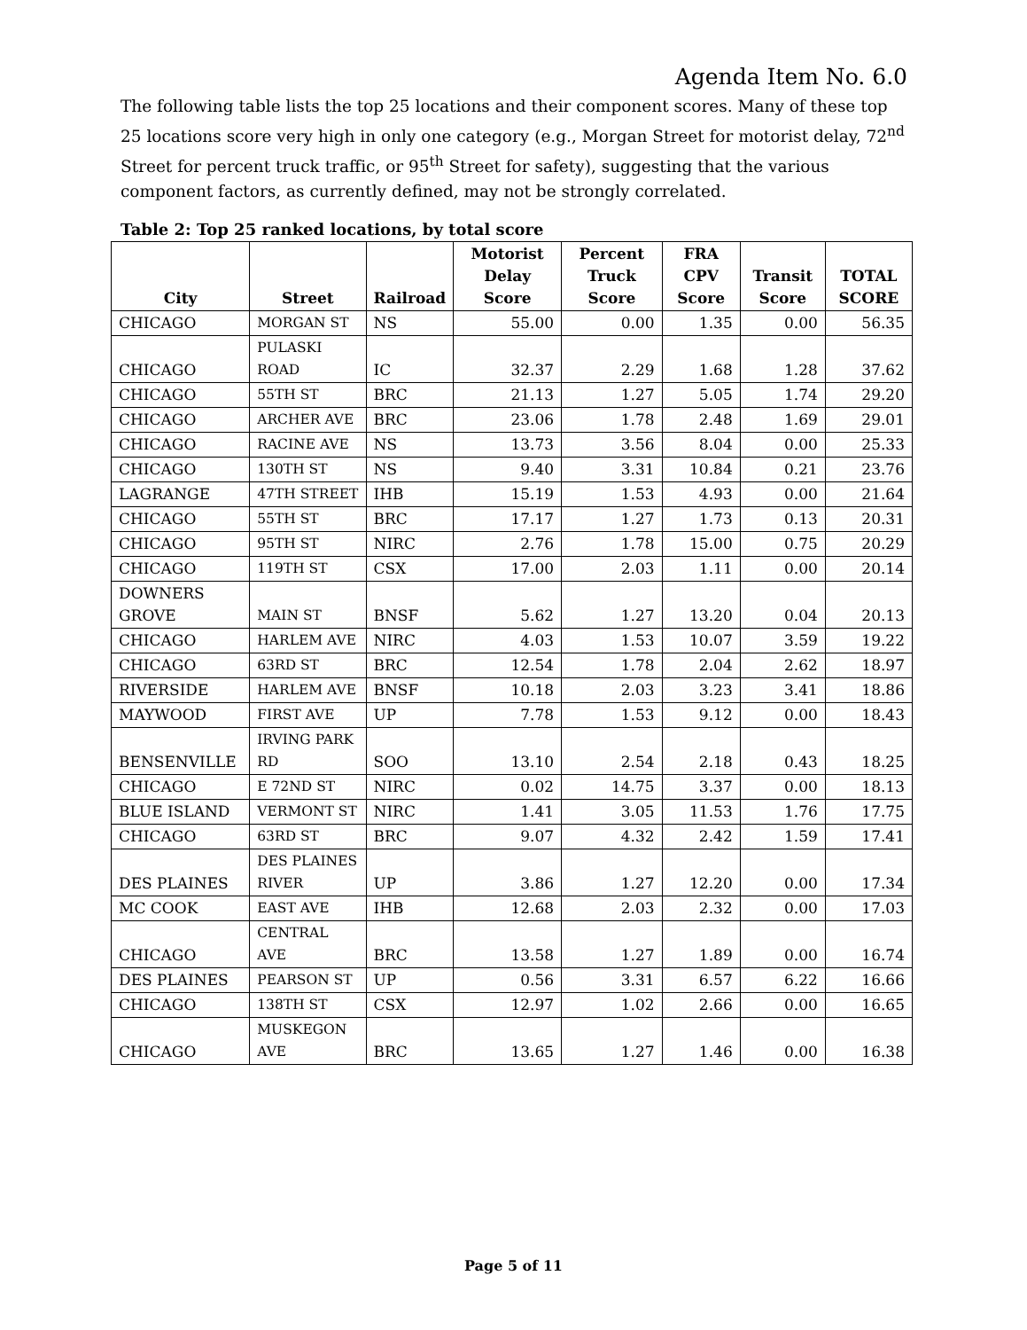Agenda Item No. 6.0
The following table lists the top 25 locations and their component scores. Many of these top 25 locations score very high in only one category (e.g., Morgan Street for motorist delay, 72<sup>nd</sup> Street for percent truck traffic, or 95<sup>th</sup> Street for safety), suggesting that the various component factors, as currently defined, may not be strongly correlated.
Table 2: Top 25 ranked locations, by total score
| City | Street | Railroad | Motorist Delay Score | Percent Truck Score | FRA CPV Score | Transit Score | TOTAL SCORE |
| --- | --- | --- | --- | --- | --- | --- | --- |
| CHICAGO | MORGAN ST | NS | 55.00 | 0.00 | 1.35 | 0.00 | 56.35 |
| CHICAGO | PULASKI ROAD | IC | 32.37 | 2.29 | 1.68 | 1.28 | 37.62 |
| CHICAGO | 55TH ST | BRC | 21.13 | 1.27 | 5.05 | 1.74 | 29.20 |
| CHICAGO | ARCHER AVE | BRC | 23.06 | 1.78 | 2.48 | 1.69 | 29.01 |
| CHICAGO | RACINE AVE | NS | 13.73 | 3.56 | 8.04 | 0.00 | 25.33 |
| CHICAGO | 130TH ST | NS | 9.40 | 3.31 | 10.84 | 0.21 | 23.76 |
| LAGRANGE | 47TH STREET | IHB | 15.19 | 1.53 | 4.93 | 0.00 | 21.64 |
| CHICAGO | 55TH ST | BRC | 17.17 | 1.27 | 1.73 | 0.13 | 20.31 |
| CHICAGO | 95TH ST | NIRC | 2.76 | 1.78 | 15.00 | 0.75 | 20.29 |
| CHICAGO | 119TH ST | CSX | 17.00 | 2.03 | 1.11 | 0.00 | 20.14 |
| DOWNERS GROVE | MAIN ST | BNSF | 5.62 | 1.27 | 13.20 | 0.04 | 20.13 |
| CHICAGO | HARLEM AVE | NIRC | 4.03 | 1.53 | 10.07 | 3.59 | 19.22 |
| CHICAGO | 63RD ST | BRC | 12.54 | 1.78 | 2.04 | 2.62 | 18.97 |
| RIVERSIDE | HARLEM AVE | BNSF | 10.18 | 2.03 | 3.23 | 3.41 | 18.86 |
| MAYWOOD | FIRST AVE | UP | 7.78 | 1.53 | 9.12 | 0.00 | 18.43 |
| BENSENVILLE | IRVING PARK RD | SOO | 13.10 | 2.54 | 2.18 | 0.43 | 18.25 |
| CHICAGO | E 72ND ST | NIRC | 0.02 | 14.75 | 3.37 | 0.00 | 18.13 |
| BLUE ISLAND | VERMONT ST | NIRC | 1.41 | 3.05 | 11.53 | 1.76 | 17.75 |
| CHICAGO | 63RD ST | BRC | 9.07 | 4.32 | 2.42 | 1.59 | 17.41 |
| DES PLAINES | DES PLAINES RIVER | UP | 3.86 | 1.27 | 12.20 | 0.00 | 17.34 |
| MC COOK | EAST AVE | IHB | 12.68 | 2.03 | 2.32 | 0.00 | 17.03 |
| CHICAGO | CENTRAL AVE | BRC | 13.58 | 1.27 | 1.89 | 0.00 | 16.74 |
| DES PLAINES | PEARSON ST | UP | 0.56 | 3.31 | 6.57 | 6.22 | 16.66 |
| CHICAGO | 138TH ST | CSX | 12.97 | 1.02 | 2.66 | 0.00 | 16.65 |
| CHICAGO | MUSKEGON AVE | BRC | 13.65 | 1.27 | 1.46 | 0.00 | 16.38 |
Page 5 of 11